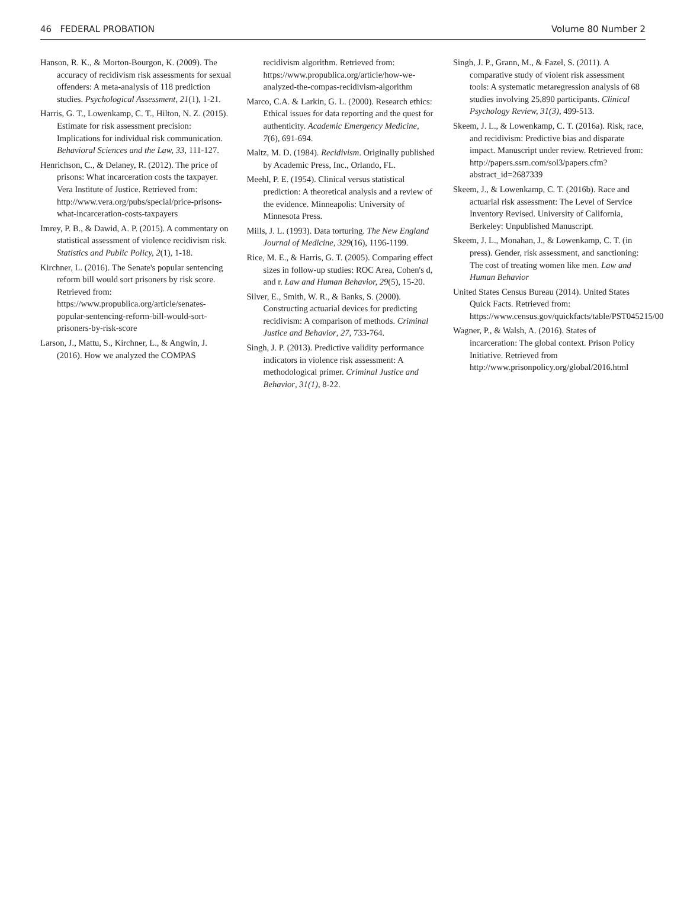46 FEDERAL PROBATION Volume 80 Number 2
Hanson, R. K., & Morton-Bourgon, K. (2009). The accuracy of recidivism risk assessments for sexual offenders: A meta-analysis of 118 prediction studies. Psychological Assessment, 21(1), 1-21.
Harris, G. T., Lowenkamp, C. T., Hilton, N. Z. (2015). Estimate for risk assessment precision: Implications for individual risk communication. Behavioral Sciences and the Law, 33, 111-127.
Henrichson, C., & Delaney, R. (2012). The price of prisons: What incarceration costs the taxpayer. Vera Institute of Justice. Retrieved from: http://www.vera.org/pubs/special/price-prisons-what-incarceration-costs-taxpayers
Imrey, P. B., & Dawid, A. P. (2015). A commentary on statistical assessment of violence recidivism risk. Statistics and Public Policy, 2(1), 1-18.
Kirchner, L. (2016). The Senate's popular sentencing reform bill would sort prisoners by risk score. Retrieved from: https://www.propublica.org/article/senates-popular-sentencing-reform-bill-would-sort-prisoners-by-risk-score
Larson, J., Mattu, S., Kirchner, L., & Angwin, J. (2016). How we analyzed the COMPAS
recidivism algorithm. Retrieved from: https://www.propublica.org/article/how-we-analyzed-the-compas-recidivism-algorithm
Marco, C.A. & Larkin, G. L. (2000). Research ethics: Ethical issues for data reporting and the quest for authenticity. Academic Emergency Medicine, 7(6), 691-694.
Maltz, M. D. (1984). Recidivism. Originally published by Academic Press, Inc., Orlando, FL.
Meehl, P. E. (1954). Clinical versus statistical prediction: A theoretical analysis and a review of the evidence. Minneapolis: University of Minnesota Press.
Mills, J. L. (1993). Data torturing. The New England Journal of Medicine, 329(16), 1196-1199.
Rice, M. E., & Harris, G. T. (2005). Comparing effect sizes in follow-up studies: ROC Area, Cohen's d, and r. Law and Human Behavior, 29(5), 15-20.
Silver, E., Smith, W. R., & Banks, S. (2000). Constructing actuarial devices for predicting recidivism: A comparison of methods. Criminal Justice and Behavior, 27, 733-764.
Singh, J. P. (2013). Predictive validity performance indicators in violence risk assessment: A methodological primer. Criminal Justice and Behavior, 31(1), 8-22.
Singh, J. P., Grann, M., & Fazel, S. (2011). A comparative study of violent risk assessment tools: A systematic metaregression analysis of 68 studies involving 25,890 participants. Clinical Psychology Review, 31(3), 499-513.
Skeem, J. L., & Lowenkamp, C. T. (2016a). Risk, race, and recidivism: Predictive bias and disparate impact. Manuscript under review. Retrieved from: http://papers.ssrn.com/sol3/papers.cfm?abstract_id=2687339
Skeem, J., & Lowenkamp, C. T. (2016b). Race and actuarial risk assessment: The Level of Service Inventory Revised. University of California, Berkeley: Unpublished Manuscript.
Skeem, J. L., Monahan, J., & Lowenkamp, C. T. (in press). Gender, risk assessment, and sanctioning: The cost of treating women like men. Law and Human Behavior
United States Census Bureau (2014). United States Quick Facts. Retrieved from: https://www.census.gov/quickfacts/table/PST045215/00
Wagner, P., & Walsh, A. (2016). States of incarceration: The global context. Prison Policy Initiative. Retrieved from http://www.prisonpolicy.org/global/2016.html